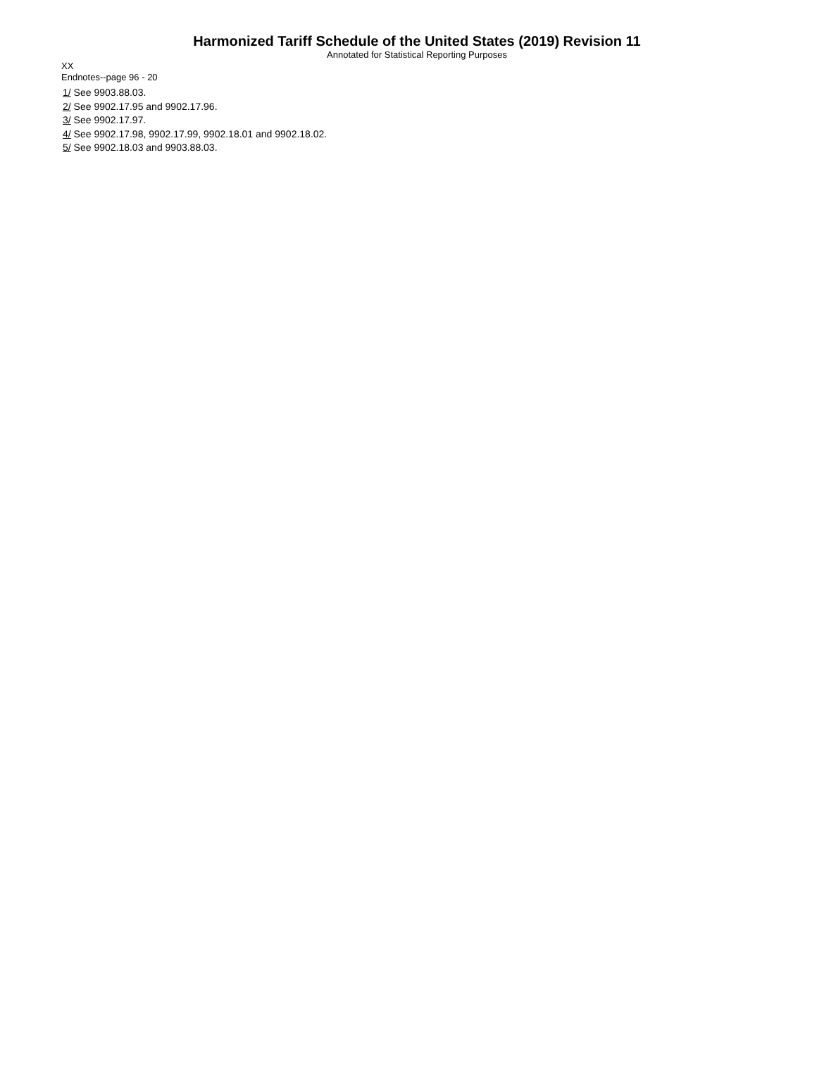Harmonized Tariff Schedule of the United States (2019) Revision 11
Annotated for Statistical Reporting Purposes
XX
Endnotes--page 96 - 20
1/ See 9903.88.03.
2/ See 9902.17.95 and 9902.17.96.
3/ See 9902.17.97.
4/ See 9902.17.98, 9902.17.99, 9902.18.01 and 9902.18.02.
5/ See 9902.18.03 and 9903.88.03.